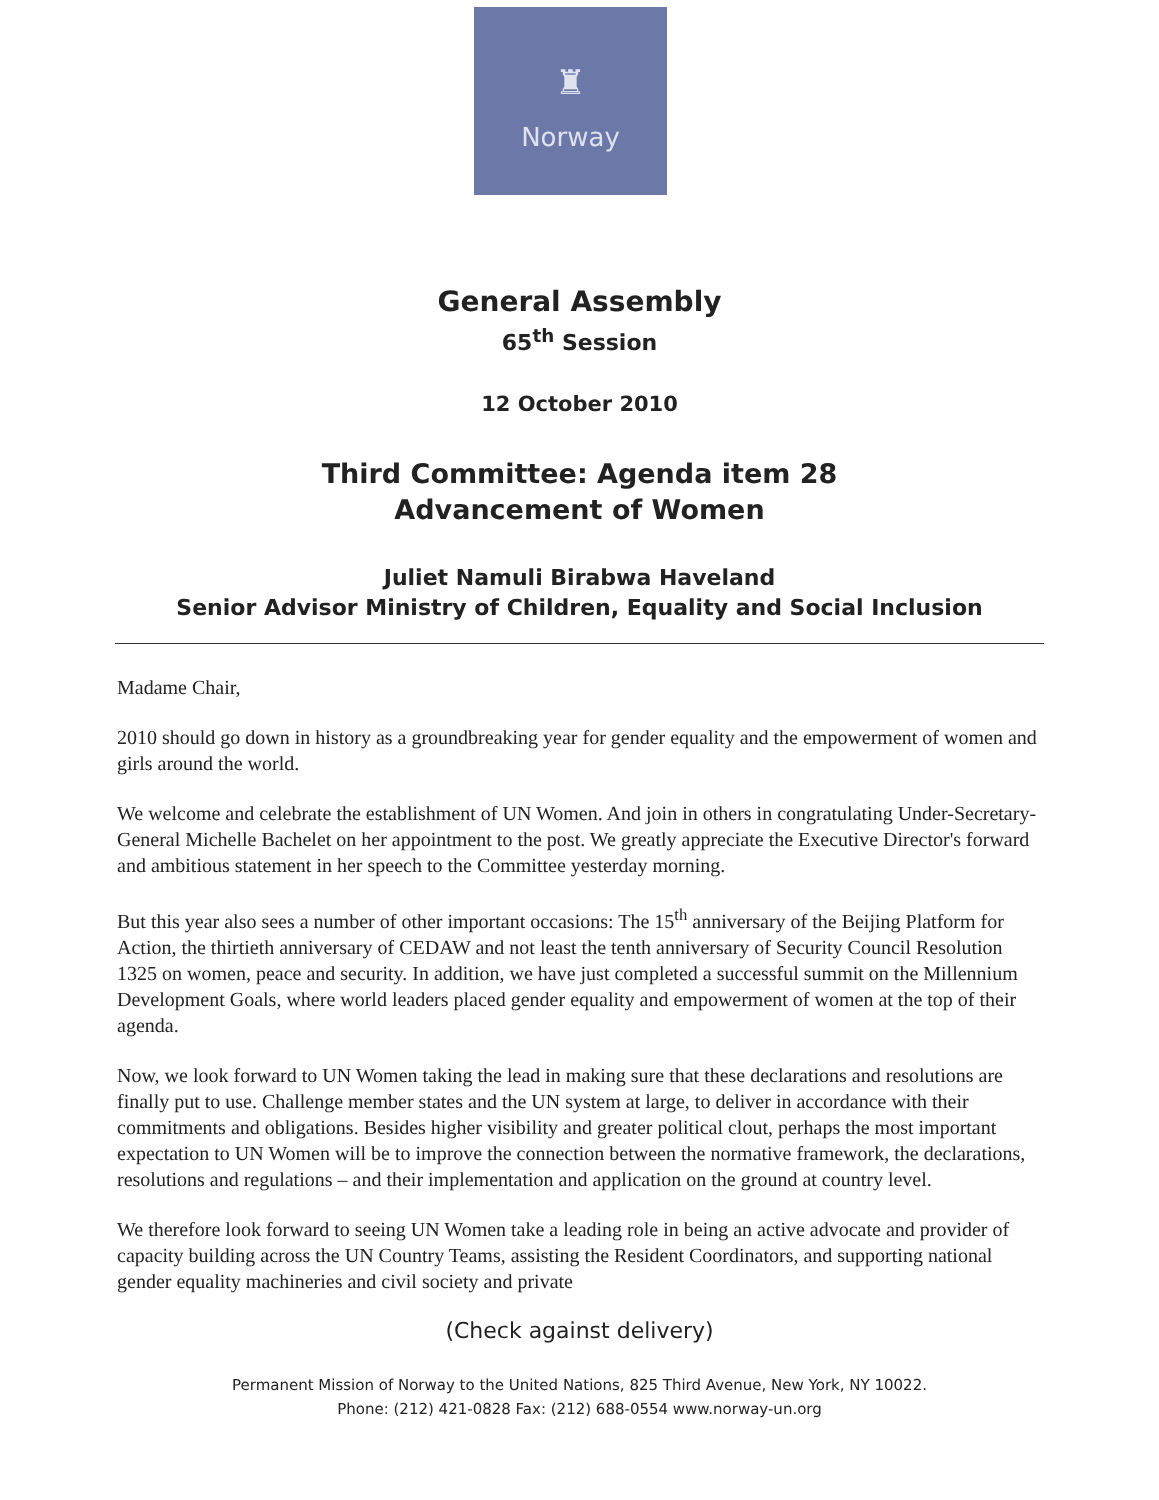♜
Norway
General Assembly
65<sup>th</sup> Session
12 October 2010
Third Committee: Agenda item 28
Advancement of Women
Juliet Namuli Birabwa Haveland
Senior Advisor Ministry of Children, Equality and Social Inclusion
Madame Chair,
2010 should go down in history as a groundbreaking year for gender equality and the empowerment of women and girls around the world.
We welcome and celebrate the establishment of UN Women. And join in others in congratulating Under-Secretary-General Michelle Bachelet on her appointment to the post. We greatly appreciate the Executive Director's forward and ambitious statement in her speech to the Committee yesterday morning.
But this year also sees a number of other important occasions: The 15<sup>th</sup> anniversary of the Beijing Platform for Action, the thirtieth anniversary of CEDAW and not least the tenth anniversary of Security Council Resolution 1325 on women, peace and security. In addition, we have just completed a successful summit on the Millennium Development Goals, where world leaders placed gender equality and empowerment of women at the top of their agenda.
Now, we look forward to UN Women taking the lead in making sure that these declarations and resolutions are finally put to use. Challenge member states and the UN system at large, to deliver in accordance with their commitments and obligations. Besides higher visibility and greater political clout, perhaps the most important expectation to UN Women will be to improve the connection between the normative framework, the declarations, resolutions and regulations – and their implementation and application on the ground at country level.
We therefore look forward to seeing UN Women take a leading role in being an active advocate and provider of capacity building across the UN Country Teams, assisting the Resident Coordinators, and supporting national gender equality machineries and civil society and private
(Check against delivery)
Permanent Mission of Norway to the United Nations, 825 Third Avenue, New York, NY 10022.
Phone: (212) 421-0828 Fax: (212) 688-0554 www.norway-un.org